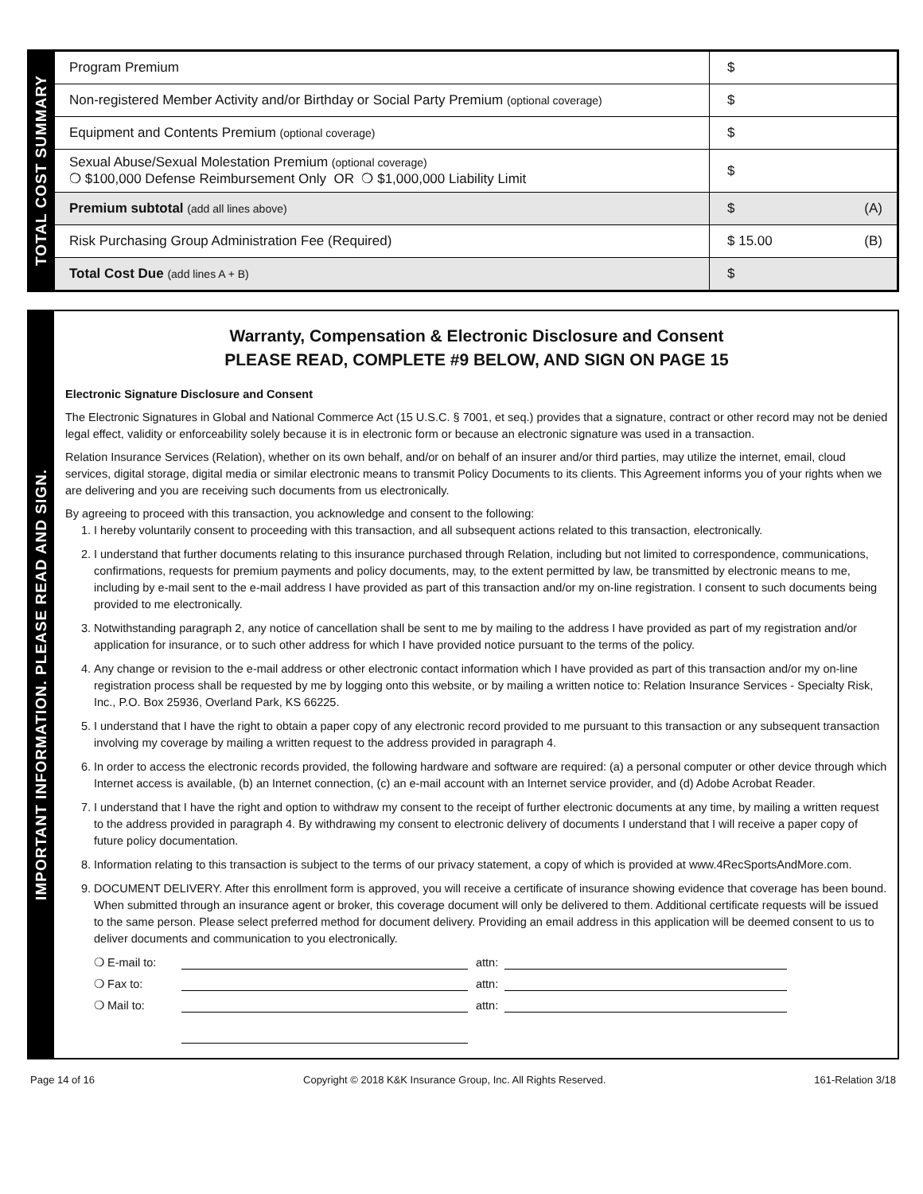TOTAL COST SUMMARY
| Program Premium | $ |
| Non-registered Member Activity and/or Birthday or Social Party Premium (optional coverage) | $ |
| Equipment and Contents Premium (optional coverage) | $ |
| Sexual Abuse/Sexual Molestation Premium (optional coverage) ❍ $100,000 Defense Reimbursement Only OR ❍ $1,000,000 Liability Limit | $ |
| Premium subtotal (add all lines above) | $ (A) |
| Risk Purchasing Group Administration Fee (Required) | $ 15.00 (B) |
| Total Cost Due (add lines A + B) | $ |
IMPORTANT INFORMATION. PLEASE READ AND SIGN.
Warranty, Compensation & Electronic Disclosure and Consent
PLEASE READ, COMPLETE #9 BELOW, AND SIGN ON PAGE 15
Electronic Signature Disclosure and Consent
The Electronic Signatures in Global and National Commerce Act (15 U.S.C. § 7001, et seq.) provides that a signature, contract or other record may not be denied legal effect, validity or enforceability solely because it is in electronic form or because an electronic signature was used in a transaction.
Relation Insurance Services (Relation), whether on its own behalf, and/or on behalf of an insurer and/or third parties, may utilize the internet, email, cloud services, digital storage, digital media or similar electronic means to transmit Policy Documents to its clients. This Agreement informs you of your rights when we are delivering and you are receiving such documents from us electronically.
By agreeing to proceed with this transaction, you acknowledge and consent to the following:
1. I hereby voluntarily consent to proceeding with this transaction, and all subsequent actions related to this transaction, electronically.
2. I understand that further documents relating to this insurance purchased through Relation, including but not limited to correspondence, communications, confirmations, requests for premium payments and policy documents, may, to the extent permitted by law, be transmitted by electronic means to me, including by e-mail sent to the e-mail address I have provided as part of this transaction and/or my on-line registration. I consent to such documents being provided to me electronically.
3. Notwithstanding paragraph 2, any notice of cancellation shall be sent to me by mailing to the address I have provided as part of my registration and/or application for insurance, or to such other address for which I have provided notice pursuant to the terms of the policy.
4. Any change or revision to the e-mail address or other electronic contact information which I have provided as part of this transaction and/or my on-line registration process shall be requested by me by logging onto this website, or by mailing a written notice to: Relation Insurance Services - Specialty Risk, Inc., P.O. Box 25936, Overland Park, KS 66225.
5. I understand that I have the right to obtain a paper copy of any electronic record provided to me pursuant to this transaction or any subsequent transaction involving my coverage by mailing a written request to the address provided in paragraph 4.
6. In order to access the electronic records provided, the following hardware and software are required: (a) a personal computer or other device through which Internet access is available, (b) an Internet connection, (c) an e-mail account with an Internet service provider, and (d) Adobe Acrobat Reader.
7. I understand that I have the right and option to withdraw my consent to the receipt of further electronic documents at any time, by mailing a written request to the address provided in paragraph 4. By withdrawing my consent to electronic delivery of documents I understand that I will receive a paper copy of future policy documentation.
8. Information relating to this transaction is subject to the terms of our privacy statement, a copy of which is provided at www.4RecSportsAndMore.com.
9. DOCUMENT DELIVERY. After this enrollment form is approved, you will receive a certificate of insurance showing evidence that coverage has been bound. When submitted through an insurance agent or broker, this coverage document will only be delivered to them. Additional certificate requests will be issued to the same person. Please select preferred method for document delivery. Providing an email address in this application will be deemed consent to us to deliver documents and communication to you electronically.
❍ E-mail to:
attn:
❍ Fax to:
attn:
❍ Mail to:
attn:
Page 14 of 16 Copyright © 2018 K&K Insurance Group, Inc. All Rights Reserved. 161-Relation 3/18